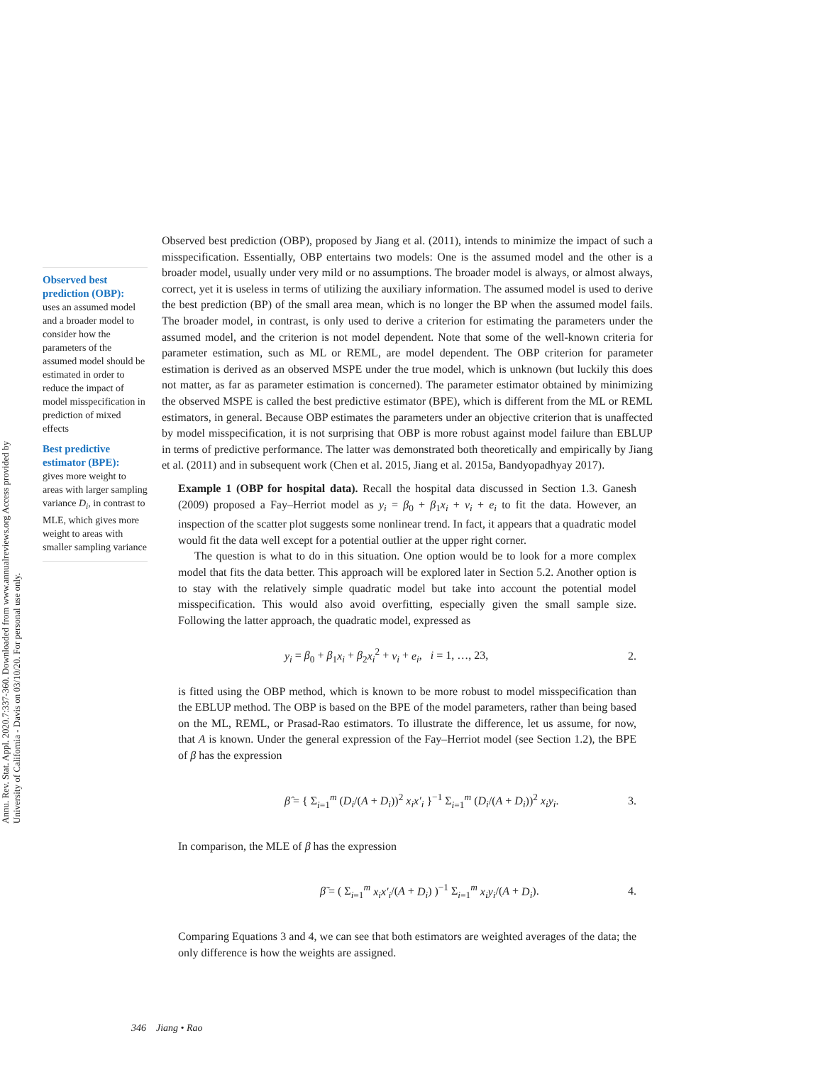Annu. Rev. Stat. Appl. 2020.7:337-360. Downloaded from www.annualreviews.org Access provided by University of California - Davis on 03/10/20. For personal use only.
Observed best prediction (OBP):
uses an assumed model and a broader model to consider how the parameters of the assumed model should be estimated in order to reduce the impact of model misspecification in prediction of mixed effects
Best predictive estimator (BPE):
gives more weight to areas with larger sampling variance D<sub>i</sub>, in contrast to MLE, which gives more weight to areas with smaller sampling variance
Observed best prediction (OBP), proposed by Jiang et al. (2011), intends to minimize the impact of such a misspecification. Essentially, OBP entertains two models: One is the assumed model and the other is a broader model, usually under very mild or no assumptions. The broader model is always, or almost always, correct, yet it is useless in terms of utilizing the auxiliary information. The assumed model is used to derive the best prediction (BP) of the small area mean, which is no longer the BP when the assumed model fails. The broader model, in contrast, is only used to derive a criterion for estimating the parameters under the assumed model, and the criterion is not model dependent. Note that some of the well-known criteria for parameter estimation, such as ML or REML, are model dependent. The OBP criterion for parameter estimation is derived as an observed MSPE under the true model, which is unknown (but luckily this does not matter, as far as parameter estimation is concerned). The parameter estimator obtained by minimizing the observed MSPE is called the best predictive estimator (BPE), which is different from the ML or REML estimators, in general. Because OBP estimates the parameters under an objective criterion that is unaffected by model misspecification, it is not surprising that OBP is more robust against model failure than EBLUP in terms of predictive performance. The latter was demonstrated both theoretically and empirically by Jiang et al. (2011) and in subsequent work (Chen et al. 2015, Jiang et al. 2015a, Bandyopadhyay 2017).
Example 1 (OBP for hospital data). Recall the hospital data discussed in Section 1.3. Ganesh (2009) proposed a Fay–Herriot model as y<sub>i</sub> = β<sub>0</sub> + β<sub>1</sub>x<sub>i</sub> + v<sub>i</sub> + e<sub>i</sub> to fit the data. However, an inspection of the scatter plot suggests some nonlinear trend. In fact, it appears that a quadratic model would fit the data well except for a potential outlier at the upper right corner.
The question is what to do in this situation. One option would be to look for a more complex model that fits the data better. This approach will be explored later in Section 5.2. Another option is to stay with the relatively simple quadratic model but take into account the potential model misspecification. This would also avoid overfitting, especially given the small sample size. Following the latter approach, the quadratic model, expressed as
y<sub>i</sub> = β<sub>0</sub> + β<sub>1</sub>x<sub>i</sub> + β<sub>2</sub>x<sub>i</sub><sup>2</sup> + v<sub>i</sub> + e<sub>i</sub>, i = 1, …, 23, 2.
is fitted using the OBP method, which is known to be more robust to model misspecification than the EBLUP method. The OBP is based on the BPE of the model parameters, rather than being based on the ML, REML, or Prasad-Rao estimators. To illustrate the difference, let us assume, for now, that A is known. Under the general expression of the Fay–Herriot model (see Section 1.2), the BPE of β has the expression
β̂ = { Σ<sub>i=1</sub><sup>m</sup> (D<sub>i</sub>/(A + D<sub>i</sub>))<sup>2</sup> x<sub>i</sub>x′<sub>i</sub> }<sup>−1</sup> Σ<sub>i=1</sub><sup>m</sup> (D<sub>i</sub>/(A + D<sub>i</sub>))<sup>2</sup> x<sub>i</sub>y<sub>i</sub>. 3.
In comparison, the MLE of β has the expression
β̃ = ( Σ<sub>i=1</sub><sup>m</sup> x<sub>i</sub>x′<sub>i</sub>/(A + D<sub>i</sub>) )<sup>−1</sup> Σ<sub>i=1</sub><sup>m</sup> x<sub>i</sub>y<sub>i</sub>/(A + D<sub>i</sub>). 4.
Comparing Equations 3 and 4, we can see that both estimators are weighted averages of the data; the only difference is how the weights are assigned.
346 Jiang • Rao